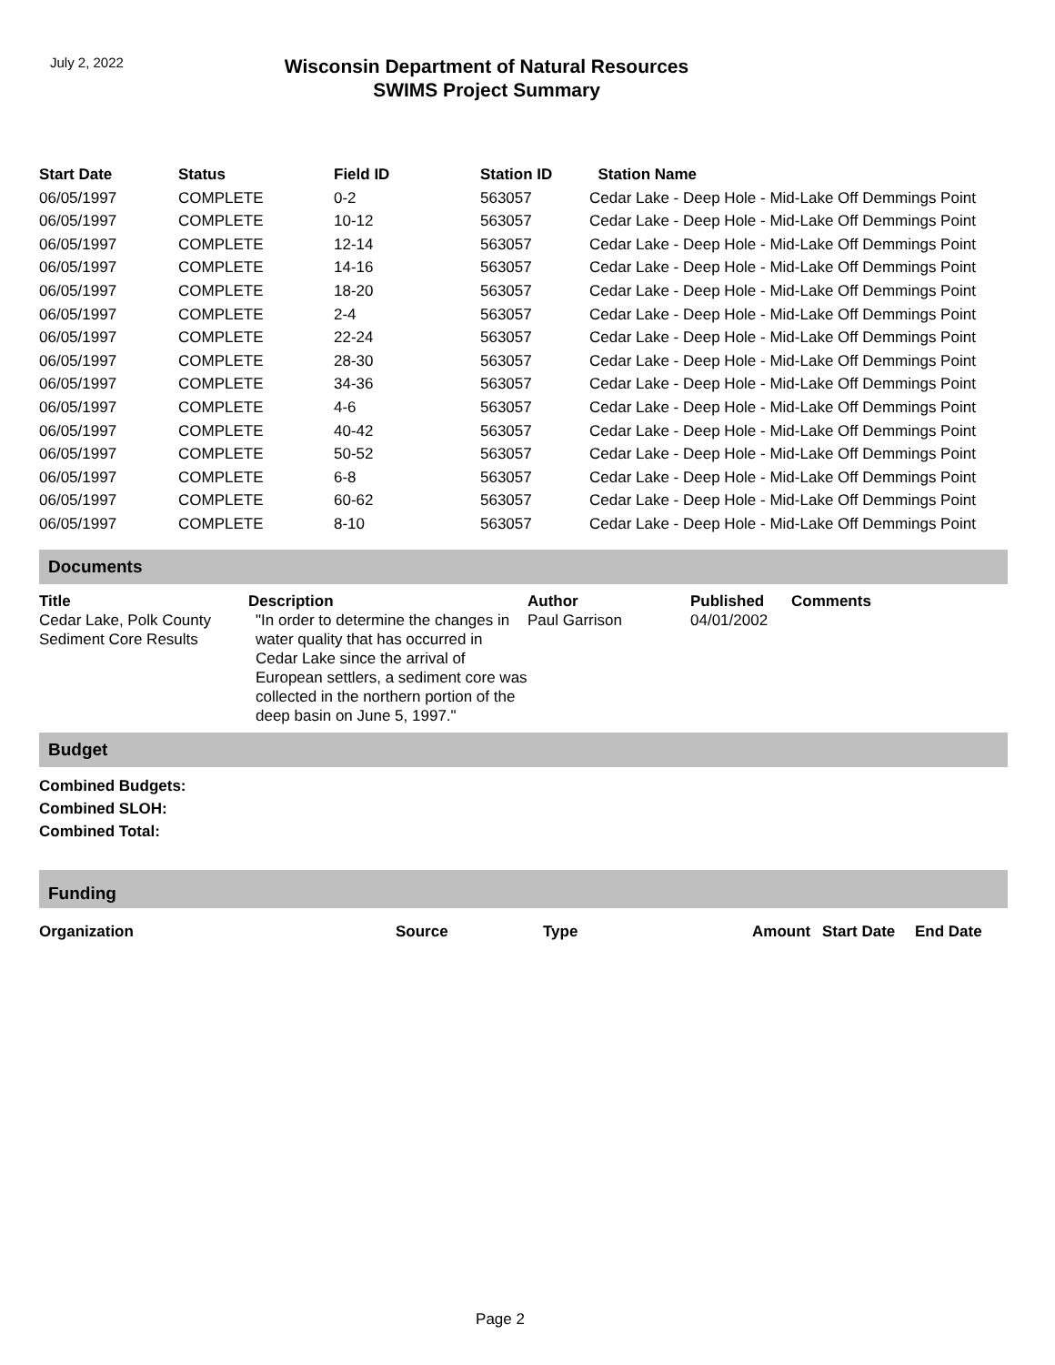July 2, 2022
Wisconsin Department of Natural Resources
SWIMS Project Summary
| Start Date | Status | Field ID | Station ID | Station Name |
| --- | --- | --- | --- | --- |
| 06/05/1997 | COMPLETE | 0-2 | 563057 | Cedar Lake - Deep Hole - Mid-Lake Off Demmings Point |
| 06/05/1997 | COMPLETE | 10-12 | 563057 | Cedar Lake - Deep Hole - Mid-Lake Off Demmings Point |
| 06/05/1997 | COMPLETE | 12-14 | 563057 | Cedar Lake - Deep Hole - Mid-Lake Off Demmings Point |
| 06/05/1997 | COMPLETE | 14-16 | 563057 | Cedar Lake - Deep Hole - Mid-Lake Off Demmings Point |
| 06/05/1997 | COMPLETE | 18-20 | 563057 | Cedar Lake - Deep Hole - Mid-Lake Off Demmings Point |
| 06/05/1997 | COMPLETE | 2-4 | 563057 | Cedar Lake - Deep Hole - Mid-Lake Off Demmings Point |
| 06/05/1997 | COMPLETE | 22-24 | 563057 | Cedar Lake - Deep Hole - Mid-Lake Off Demmings Point |
| 06/05/1997 | COMPLETE | 28-30 | 563057 | Cedar Lake - Deep Hole - Mid-Lake Off Demmings Point |
| 06/05/1997 | COMPLETE | 34-36 | 563057 | Cedar Lake - Deep Hole - Mid-Lake Off Demmings Point |
| 06/05/1997 | COMPLETE | 4-6 | 563057 | Cedar Lake - Deep Hole - Mid-Lake Off Demmings Point |
| 06/05/1997 | COMPLETE | 40-42 | 563057 | Cedar Lake - Deep Hole - Mid-Lake Off Demmings Point |
| 06/05/1997 | COMPLETE | 50-52 | 563057 | Cedar Lake - Deep Hole - Mid-Lake Off Demmings Point |
| 06/05/1997 | COMPLETE | 6-8 | 563057 | Cedar Lake - Deep Hole - Mid-Lake Off Demmings Point |
| 06/05/1997 | COMPLETE | 60-62 | 563057 | Cedar Lake - Deep Hole - Mid-Lake Off Demmings Point |
| 06/05/1997 | COMPLETE | 8-10 | 563057 | Cedar Lake - Deep Hole - Mid-Lake Off Demmings Point |
Documents
| Title | Description | Author | Published | Comments |
| --- | --- | --- | --- | --- |
| Cedar Lake, Polk County Sediment Core Results | "In order to determine the changes in water quality that has occurred in Cedar Lake since the arrival of European settlers, a sediment core was collected in the northern portion of the deep basin on June 5, 1997." | Paul Garrison | 04/01/2002 | |
Budget
Combined Budgets:
Combined SLOH:
Combined Total:
Funding
| Organization | Source | Type | Amount | Start Date | End Date |
| --- | --- | --- | --- | --- | --- |
Page 2